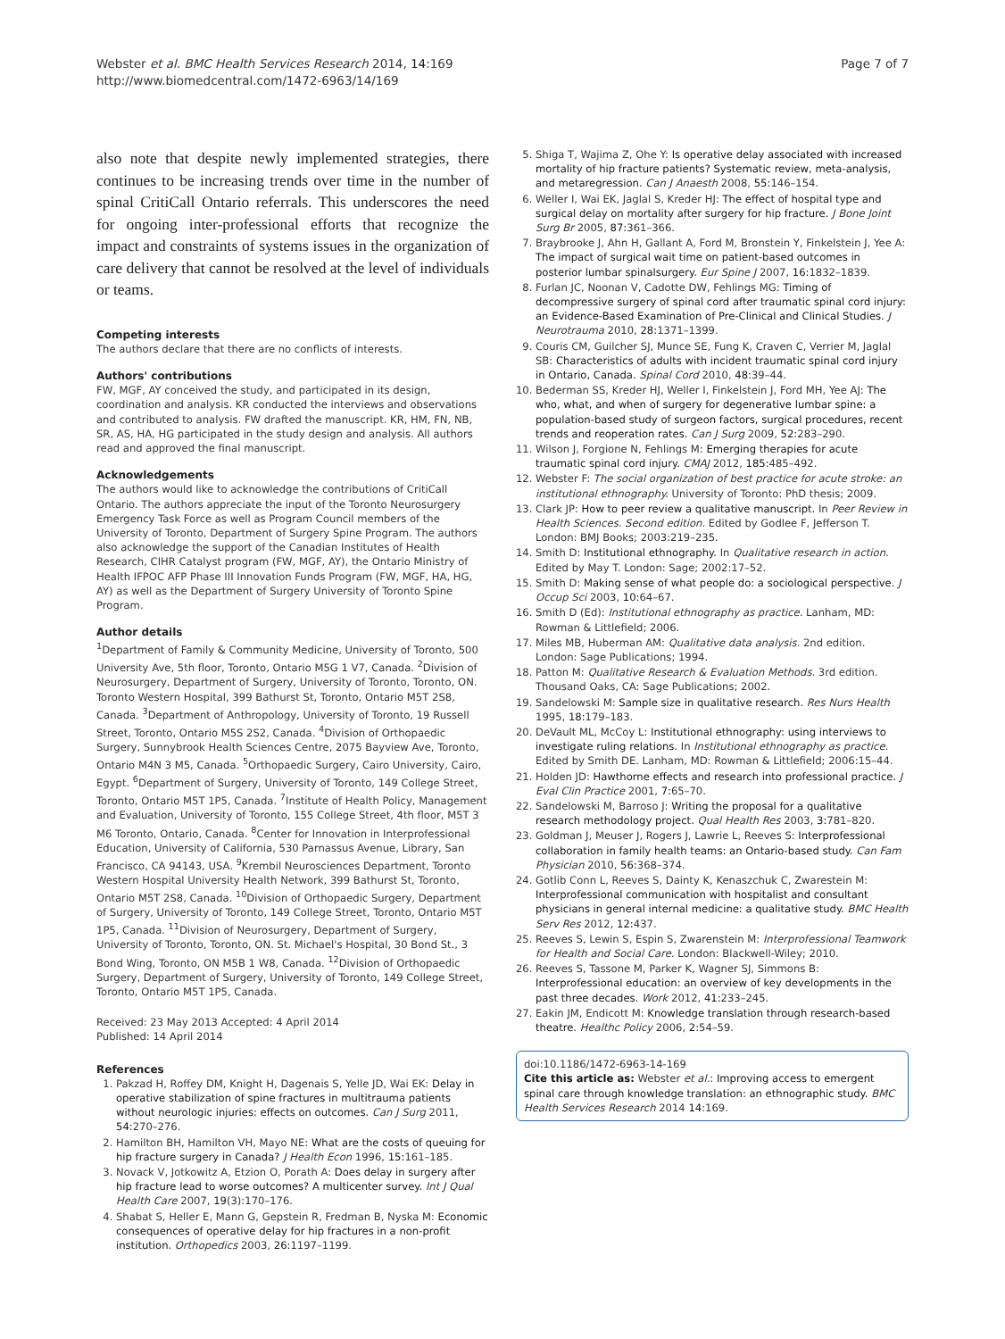Webster et al. BMC Health Services Research 2014, 14:169
http://www.biomedcentral.com/1472-6963/14/169
Page 7 of 7
also note that despite newly implemented strategies, there continues to be increasing trends over time in the number of spinal CritiCall Ontario referrals. This underscores the need for ongoing inter-professional efforts that recognize the impact and constraints of systems issues in the organization of care delivery that cannot be resolved at the level of individuals or teams.
Competing interests
The authors declare that there are no conflicts of interests.
Authors' contributions
FW, MGF, AY conceived the study, and participated in its design, coordination and analysis. KR conducted the interviews and observations and contributed to analysis. FW drafted the manuscript. KR, HM, FN, NB, SR, AS, HA, HG participated in the study design and analysis. All authors read and approved the final manuscript.
Acknowledgements
The authors would like to acknowledge the contributions of CritiCall Ontario. The authors appreciate the input of the Toronto Neurosurgery Emergency Task Force as well as Program Council members of the University of Toronto, Department of Surgery Spine Program. The authors also acknowledge the support of the Canadian Institutes of Health Research, CIHR Catalyst program (FW, MGF, AY), the Ontario Ministry of Health IFPOC AFP Phase III Innovation Funds Program (FW, MGF, HA, HG, AY) as well as the Department of Surgery University of Toronto Spine Program.
Author details
<sup>1</sup> Department of Family & Community Medicine, University of Toronto, 500 University Ave, 5th floor, Toronto, Ontario M5G 1 V7, Canada. <sup>2</sup>Division of Neurosurgery, Department of Surgery, University of Toronto, Toronto, ON. Toronto Western Hospital, 399 Bathurst St, Toronto, Ontario M5T 2S8, Canada. <sup>3</sup>Department of Anthropology, University of Toronto, 19 Russell Street, Toronto, Ontario M5S 2S2, Canada. <sup>4</sup>Division of Orthopaedic Surgery, Sunnybrook Health Sciences Centre, 2075 Bayview Ave, Toronto, Ontario M4N 3 M5, Canada. <sup>5</sup>Orthopaedic Surgery, Cairo University, Cairo, Egypt. <sup>6</sup>Department of Surgery, University of Toronto, 149 College Street, Toronto, Ontario M5T 1P5, Canada. <sup>7</sup>Institute of Health Policy, Management and Evaluation, University of Toronto, 155 College Street, 4th floor, M5T 3 M6 Toronto, Ontario, Canada. <sup>8</sup>Center for Innovation in Interprofessional Education, University of California, 530 Parnassus Avenue, Library, San Francisco, CA 94143, USA. <sup>9</sup>Krembil Neurosciences Department, Toronto Western Hospital University Health Network, 399 Bathurst St, Toronto, Ontario M5T 2S8, Canada. <sup>10</sup>Division of Orthopaedic Surgery, Department of Surgery, University of Toronto, 149 College Street, Toronto, Ontario M5T 1P5, Canada. <sup>11</sup>Division of Neurosurgery, Department of Surgery, University of Toronto, Toronto, ON. St. Michael's Hospital, 30 Bond St., 3 Bond Wing, Toronto, ON M5B 1 W8, Canada. <sup>12</sup>Division of Orthopaedic Surgery, Department of Surgery, University of Toronto, 149 College Street, Toronto, Ontario M5T 1P5, Canada.
Received: 23 May 2013 Accepted: 4 April 2014
Published: 14 April 2014
References
1. Pakzad H, Roffey DM, Knight H, Dagenais S, Yelle JD, Wai EK: Delay in operative stabilization of spine fractures in multitrauma patients without neurologic injuries: effects on outcomes. Can J Surg 2011, 54: 270–276.
2. Hamilton BH, Hamilton VH, Mayo NE: What are the costs of queuing for hip fracture surgery in Canada? J Health Econ 1996, 15: 161–185.
3. Novack V, Jotkowitz A, Etzion O, Porath A: Does delay in surgery after hip fracture lead to worse outcomes? A multicenter survey. Int J Qual Health Care 2007, 19(3):170–176.
4. Shabat S, Heller E, Mann G, Gepstein R, Fredman B, Nyska M: Economic consequences of operative delay for hip fractures in a non-profit institution. Orthopedics 2003, 26: 1197–1199.
5. Shiga T, Wajima Z, Ohe Y: Is operative delay associated with increased mortality of hip fracture patients? Systematic review, meta-analysis, and metaregression. Can J Anaesth 2008, 55: 146–154.
6. Weller I, Wai EK, Jaglal S, Kreder HJ: The effect of hospital type and surgical delay on mortality after surgery for hip fracture. J Bone Joint Surg Br 2005, 87: 361–366.
7. Braybrooke J, Ahn H, Gallant A, Ford M, Bronstein Y, Finkelstein J, Yee A: The impact of surgical wait time on patient-based outcomes in posterior lumbar spinalsurgery. Eur Spine J 2007, 16: 1832–1839.
8. Furlan JC, Noonan V, Cadotte DW, Fehlings MG: Timing of decompressive surgery of spinal cord after traumatic spinal cord injury: an Evidence-Based Examination of Pre-Clinical and Clinical Studies. J Neurotrauma 2010, 28: 1371–1399.
9. Couris CM, Guilcher SJ, Munce SE, Fung K, Craven C, Verrier M, Jaglal SB: Characteristics of adults with incident traumatic spinal cord injury in Ontario, Canada. Spinal Cord 2010, 48: 39–44.
10. Bederman SS, Kreder HJ, Weller I, Finkelstein J, Ford MH, Yee AJ: The who, what, and when of surgery for degenerative lumbar spine: a population-based study of surgeon factors, surgical procedures, recent trends and reoperation rates. Can J Surg 2009, 52: 283–290.
11. Wilson J, Forgione N, Fehlings M: Emerging therapies for acute traumatic spinal cord injury. CMAJ 2012, 185: 485–492.
12. Webster F: The social organization of best practice for acute stroke: an institutional ethnography. University of Toronto: PhD thesis; 2009.
13. Clark JP: How to peer review a qualitative manuscript. In Peer Review in Health Sciences. Second edition. Edited by Godlee F, Jefferson T. London: BMJ Books; 2003:219–235.
14. Smith D: Institutional ethnography. In Qualitative research in action. Edited by May T. London: Sage; 2002:17–52.
15. Smith D: Making sense of what people do: a sociological perspective. J Occup Sci 2003, 10: 64–67.
16. Smith D (Ed): Institutional ethnography as practice. Lanham, MD: Rowman & Littlefield; 2006.
17. Miles MB, Huberman AM: Qualitative data analysis. 2nd edition. London: Sage Publications; 1994.
18. Patton M: Qualitative Research & Evaluation Methods. 3rd edition. Thousand Oaks, CA: Sage Publications; 2002.
19. Sandelowski M: Sample size in qualitative research. Res Nurs Health 1995, 18: 179–183.
20. DeVault ML, McCoy L: Institutional ethnography: using interviews to investigate ruling relations. In Institutional ethnography as practice. Edited by Smith DE. Lanham, MD: Rowman & Littlefield; 2006:15–44.
21. Holden JD: Hawthorne effects and research into professional practice. J Eval Clin Practice 2001, 7: 65–70.
22. Sandelowski M, Barroso J: Writing the proposal for a qualitative research methodology project. Qual Health Res 2003, 3: 781–820.
23. Goldman J, Meuser J, Rogers J, Lawrie L, Reeves S: Interprofessional collaboration in family health teams: an Ontario-based study. Can Fam Physician 2010, 56: 368–374.
24. Gotlib Conn L, Reeves S, Dainty K, Kenaszchuk C, Zwarestein M: Interprofessional communication with hospitalist and consultant physicians in general internal medicine: a qualitative study. BMC Health Serv Res 2012, 12: 437.
25. Reeves S, Lewin S, Espin S, Zwarenstein M: Interprofessional Teamwork for Health and Social Care. London: Blackwell-Wiley; 2010.
26. Reeves S, Tassone M, Parker K, Wagner SJ, Simmons B: Interprofessional education: an overview of key developments in the past three decades. Work 2012, 41: 233–245.
27. Eakin JM, Endicott M: Knowledge translation through research-based theatre. Healthc Policy 2006, 2: 54–59.
doi:10.1186/1472-6963-14-169
Cite this article as: Webster et al.: Improving access to emergent spinal care through knowledge translation: an ethnographic study. BMC Health Services Research 2014 14:169.